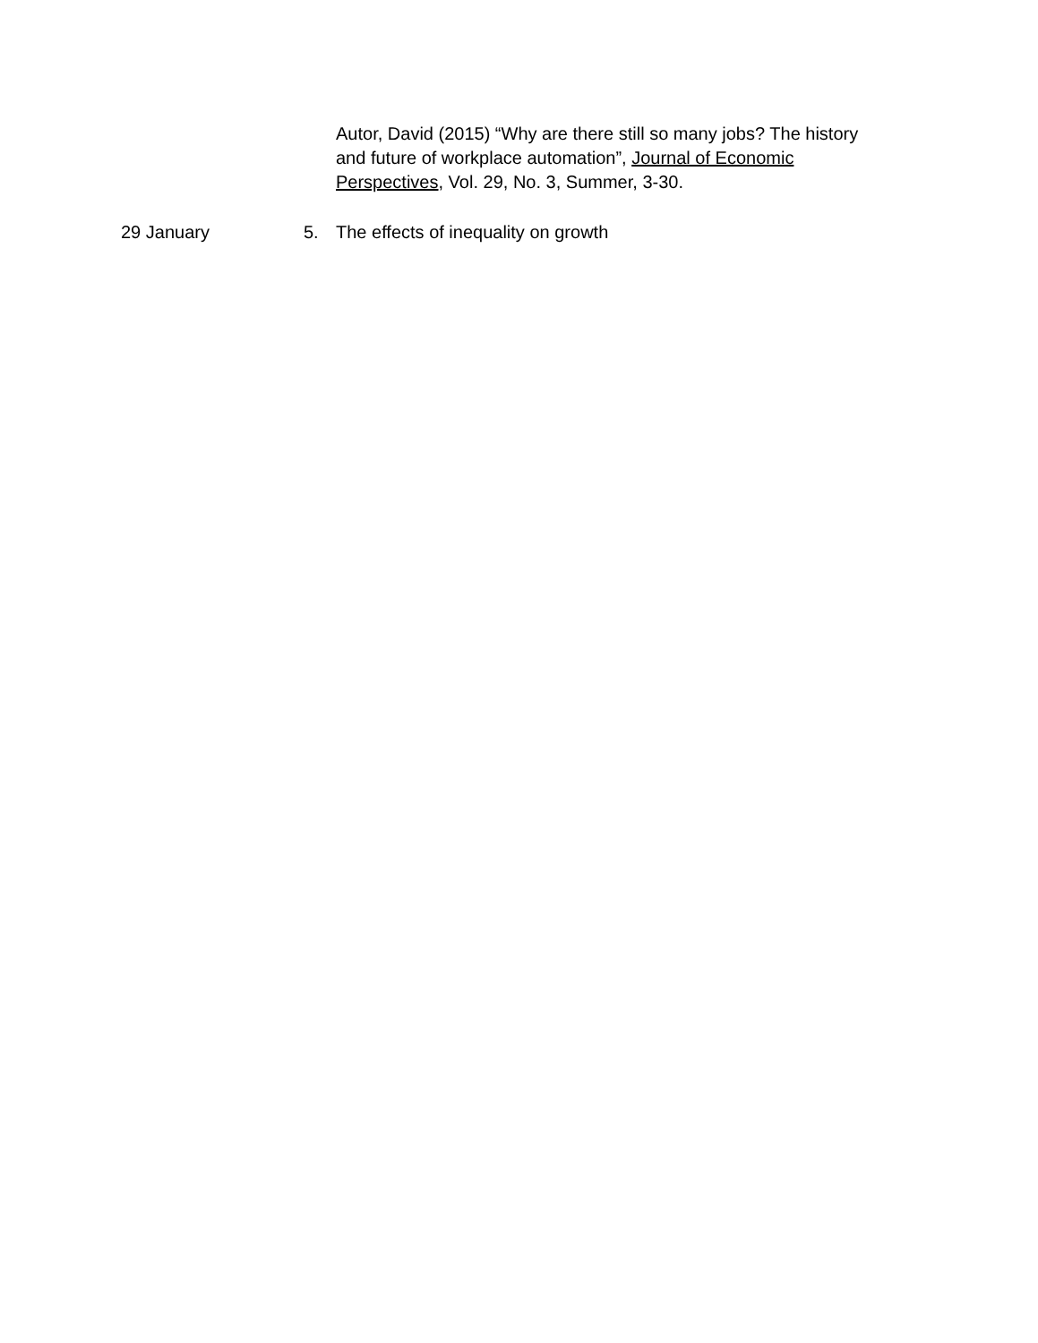Autor, David (2015) “Why are there still so many jobs? The history and future of workplace automation”, Journal of Economic Perspectives, Vol. 29, No. 3, Summer, 3-30.
29 January 5. The effects of inequality on growth